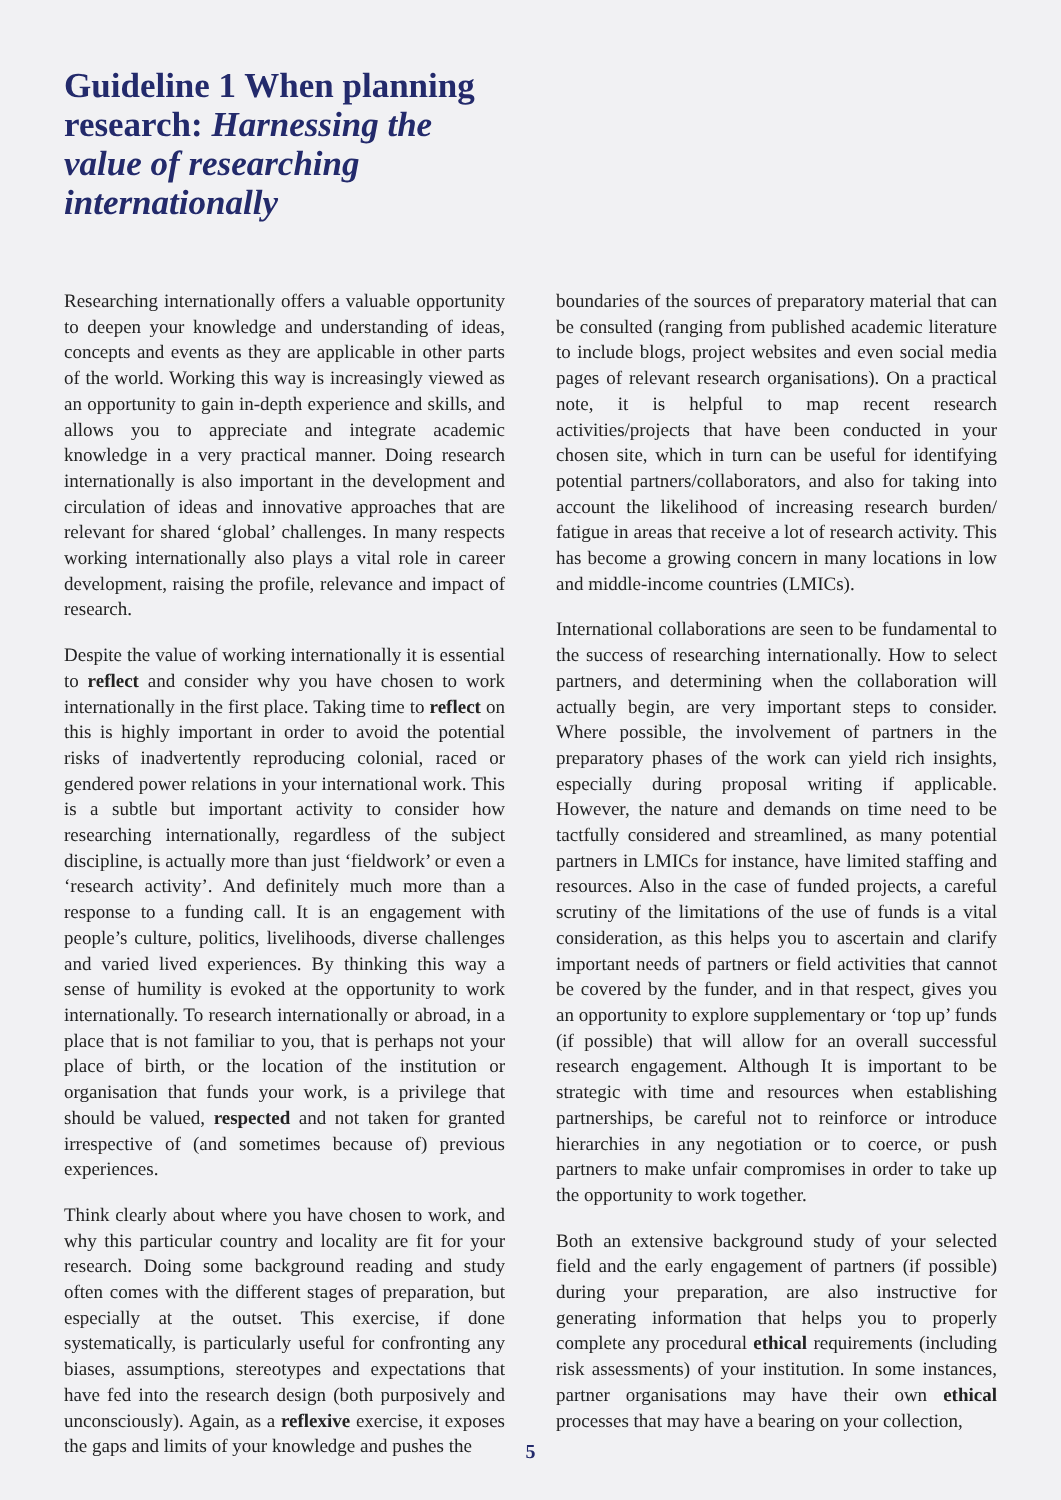Guideline 1 When planning research: Harnessing the value of researching internationally
Researching internationally offers a valuable opportunity to deepen your knowledge and understanding of ideas, concepts and events as they are applicable in other parts of the world. Working this way is increasingly viewed as an opportunity to gain in-depth experience and skills, and allows you to appreciate and integrate academic knowledge in a very practical manner. Doing research internationally is also important in the development and circulation of ideas and innovative approaches that are relevant for shared ‘global’ challenges. In many respects working internationally also plays a vital role in career development, raising the profile, relevance and impact of research.
Despite the value of working internationally it is essential to reflect and consider why you have chosen to work internationally in the first place. Taking time to reflect on this is highly important in order to avoid the potential risks of inadvertently reproducing colonial, raced or gendered power relations in your international work. This is a subtle but important activity to consider how researching internationally, regardless of the subject discipline, is actually more than just ‘fieldwork’ or even a ‘research activity’. And definitely much more than a response to a funding call. It is an engagement with people’s culture, politics, livelihoods, diverse challenges and varied lived experiences. By thinking this way a sense of humility is evoked at the opportunity to work internationally. To research internationally or abroad, in a place that is not familiar to you, that is perhaps not your place of birth, or the location of the institution or organisation that funds your work, is a privilege that should be valued, respected and not taken for granted irrespective of (and sometimes because of) previous experiences.
Think clearly about where you have chosen to work, and why this particular country and locality are fit for your research. Doing some background reading and study often comes with the different stages of preparation, but especially at the outset. This exercise, if done systematically, is particularly useful for confronting any biases, assumptions, stereotypes and expectations that have fed into the research design (both purposively and unconsciously). Again, as a reflexive exercise, it exposes the gaps and limits of your knowledge and pushes the
boundaries of the sources of preparatory material that can be consulted (ranging from published academic literature to include blogs, project websites and even social media pages of relevant research organisations). On a practical note, it is helpful to map recent research activities/projects that have been conducted in your chosen site, which in turn can be useful for identifying potential partners/collaborators, and also for taking into account the likelihood of increasing research burden/ fatigue in areas that receive a lot of research activity. This has become a growing concern in many locations in low and middle-income countries (LMICs).
International collaborations are seen to be fundamental to the success of researching internationally. How to select partners, and determining when the collaboration will actually begin, are very important steps to consider. Where possible, the involvement of partners in the preparatory phases of the work can yield rich insights, especially during proposal writing if applicable. However, the nature and demands on time need to be tactfully considered and streamlined, as many potential partners in LMICs for instance, have limited staffing and resources. Also in the case of funded projects, a careful scrutiny of the limitations of the use of funds is a vital consideration, as this helps you to ascertain and clarify important needs of partners or field activities that cannot be covered by the funder, and in that respect, gives you an opportunity to explore supplementary or ‘top up’ funds (if possible) that will allow for an overall successful research engagement. Although It is important to be strategic with time and resources when establishing partnerships, be careful not to reinforce or introduce hierarchies in any negotiation or to coerce, or push partners to make unfair compromises in order to take up the opportunity to work together.
Both an extensive background study of your selected field and the early engagement of partners (if possible) during your preparation, are also instructive for generating information that helps you to properly complete any procedural ethical requirements (including risk assessments) of your institution. In some instances, partner organisations may have their own ethical processes that may have a bearing on your collection,
5